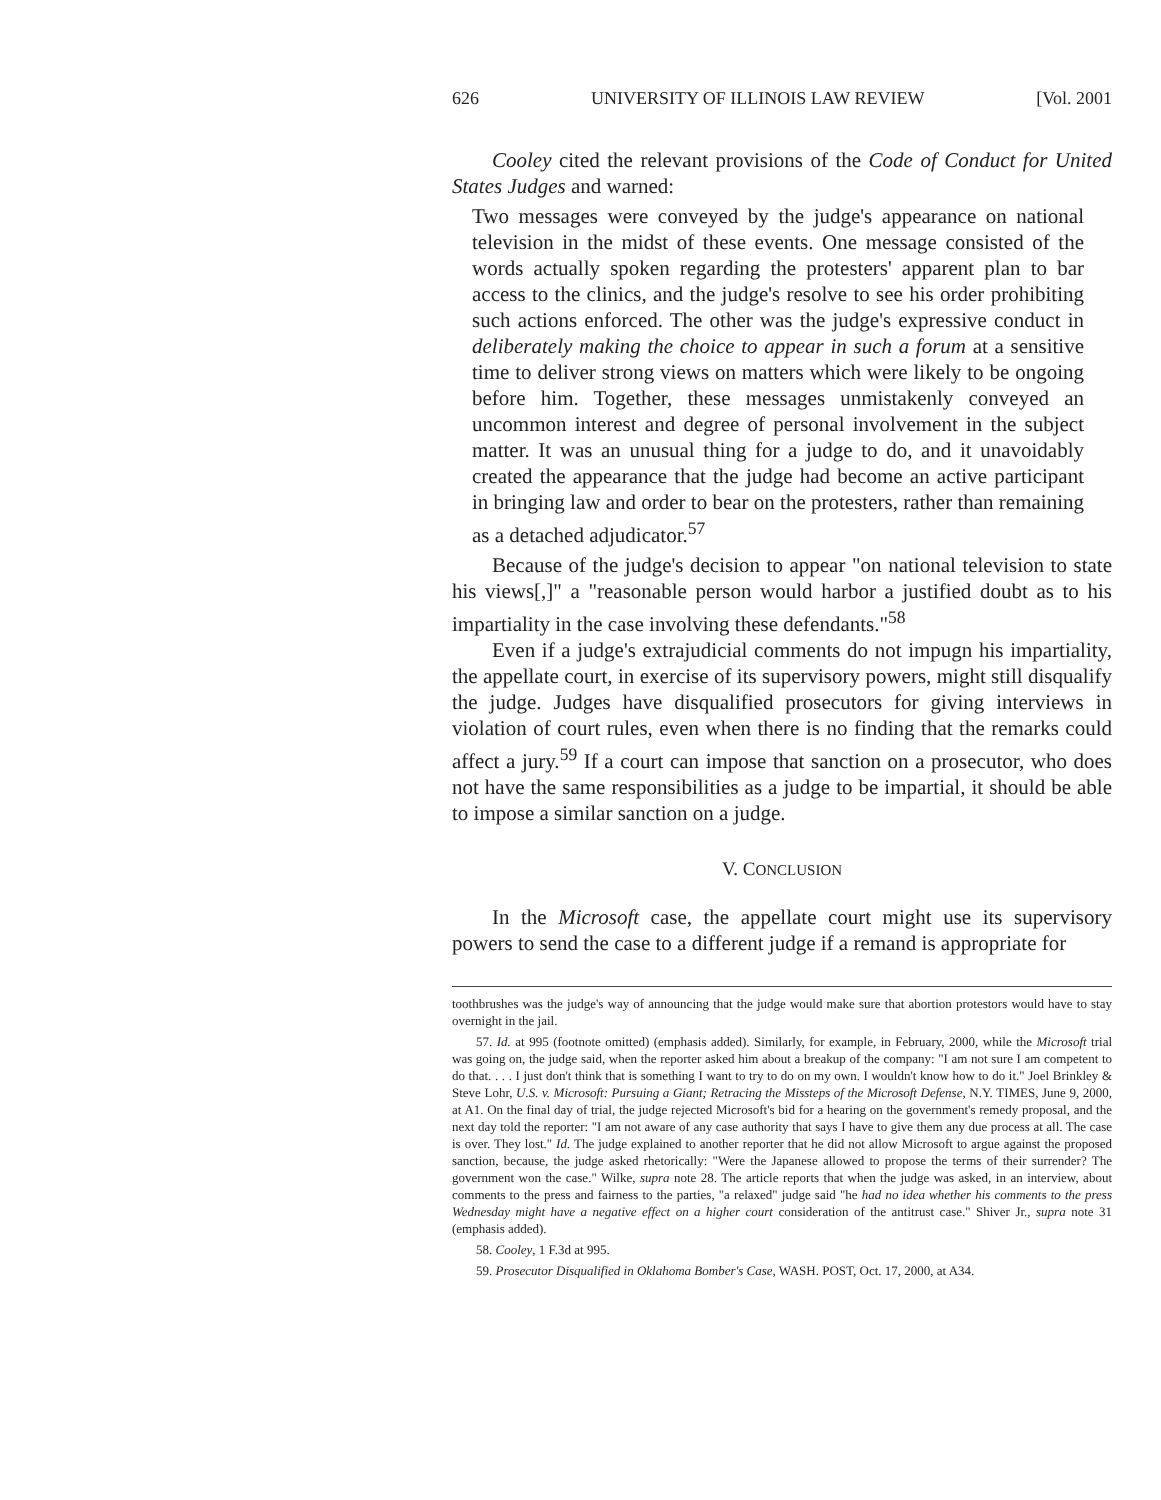626 UNIVERSITY OF ILLINOIS LAW REVIEW [Vol. 2001
Cooley cited the relevant provisions of the Code of Conduct for United States Judges and warned:
Two messages were conveyed by the judge's appearance on national television in the midst of these events. One message consisted of the words actually spoken regarding the protesters' apparent plan to bar access to the clinics, and the judge's resolve to see his order prohibiting such actions enforced. The other was the judge's expressive conduct in deliberately making the choice to appear in such a forum at a sensitive time to deliver strong views on matters which were likely to be ongoing before him. Together, these messages unmistakenly conveyed an uncommon interest and degree of personal involvement in the subject matter. It was an unusual thing for a judge to do, and it unavoidably created the appearance that the judge had become an active participant in bringing law and order to bear on the protesters, rather than remaining as a detached adjudicator.<sup>57</sup>
Because of the judge's decision to appear "on national television to state his views[,]" a "reasonable person would harbor a justified doubt as to his impartiality in the case involving these defendants."<sup>58</sup>
Even if a judge's extrajudicial comments do not impugn his impartiality, the appellate court, in exercise of its supervisory powers, might still disqualify the judge. Judges have disqualified prosecutors for giving interviews in violation of court rules, even when there is no finding that the remarks could affect a jury.<sup>59</sup> If a court can impose that sanction on a prosecutor, who does not have the same responsibilities as a judge to be impartial, it should be able to impose a similar sanction on a judge.
V. CONCLUSION
In the Microsoft case, the appellate court might use its supervisory powers to send the case to a different judge if a remand is appropriate for
toothbrushes was the judge's way of announcing that the judge would make sure that abortion protestors would have to stay overnight in the jail.
57. Id. at 995 (footnote omitted) (emphasis added). Similarly, for example, in February, 2000, while the Microsoft trial was going on, the judge said, when the reporter asked him about a breakup of the company: "I am not sure I am competent to do that. . . . I just don't think that is something I want to try to do on my own. I wouldn't know how to do it." Joel Brinkley & Steve Lohr, U.S. v. Microsoft: Pursuing a Giant; Retracing the Missteps of the Microsoft Defense, N.Y. TIMES, June 9, 2000, at A1. On the final day of trial, the judge rejected Microsoft's bid for a hearing on the government's remedy proposal, and the next day told the reporter: "I am not aware of any case authority that says I have to give them any due process at all. The case is over. They lost." Id. The judge explained to another reporter that he did not allow Microsoft to argue against the proposed sanction, because, the judge asked rhetorically: "Were the Japanese allowed to propose the terms of their surrender? The government won the case." Wilke, supra note 28. The article reports that when the judge was asked, in an interview, about comments to the press and fairness to the parties, "a relaxed" judge said "he had no idea whether his comments to the press Wednesday might have a negative effect on a higher court consideration of the antitrust case." Shiver Jr., supra note 31 (emphasis added).
58. Cooley, 1 F.3d at 995.
59. Prosecutor Disqualified in Oklahoma Bomber's Case, WASH. POST, Oct. 17, 2000, at A34.